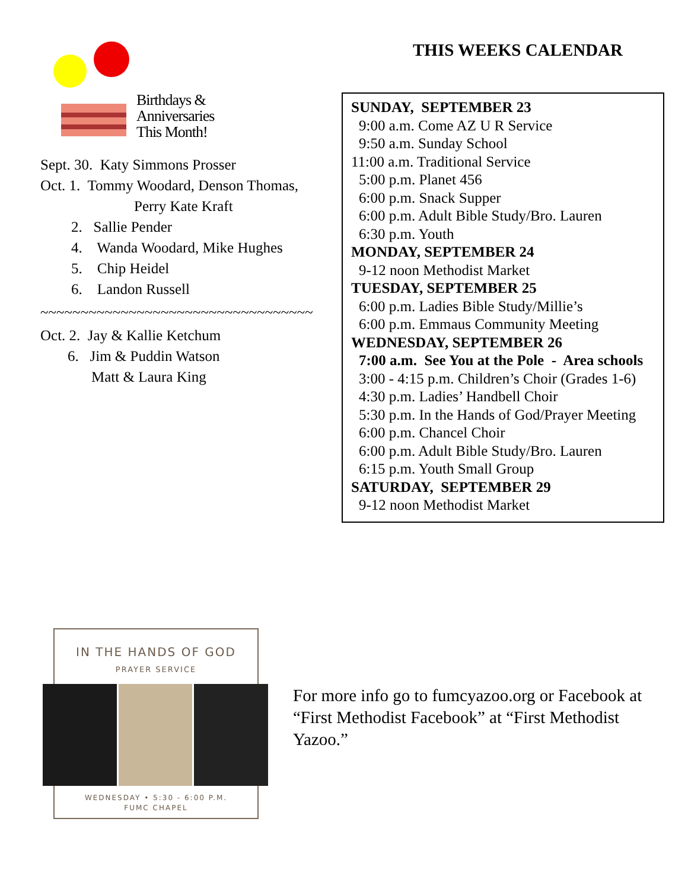Birthdays &
Anniversaries
This Month!
Sept. 30. Katy Simmons Prosser
Oct. 1. Tommy Woodard, Denson Thomas,
Perry Kate Kraft
2. Sallie Pender
4. Wanda Woodard, Mike Hughes
5. Chip Heidel
6. Landon Russell
~~~~~~~~~~~~~~~~~~~~~~~~~~~~~~~~~~
Oct. 2. Jay & Kallie Ketchum
6. Jim & Puddin Watson
Matt & Laura King
THIS WEEKS CALENDAR
SUNDAY, SEPTEMBER 23
9:00 a.m. Come AZ U R Service
9:50 a.m. Sunday School
11:00 a.m. Traditional Service
5:00 p.m. Planet 456
6:00 p.m. Snack Supper
6:00 p.m. Adult Bible Study/Bro. Lauren
6:30 p.m. Youth
MONDAY, SEPTEMBER 24
9-12 noon Methodist Market
TUESDAY, SEPTEMBER 25
6:00 p.m. Ladies Bible Study/Millie’s
6:00 p.m. Emmaus Community Meeting
WEDNESDAY, SEPTEMBER 26
7:00 a.m. See You at the Pole - Area schools
3:00 - 4:15 p.m. Children’s Choir (Grades 1-6)
4:30 p.m. Ladies’ Handbell Choir
5:30 p.m. In the Hands of God/Prayer Meeting
6:00 p.m. Chancel Choir
6:00 p.m. Adult Bible Study/Bro. Lauren
6:15 p.m. Youth Small Group
SATURDAY, SEPTEMBER 29
9-12 noon Methodist Market
IN THE HANDS OF GOD
PRAYER SERVICE
WEDNESDAY • 5:30 - 6:00 P.M.
FUMC CHAPEL
For more info go to fumcyazoo.org or Facebook at “First Methodist Facebook” at “First Methodist Yazoo.”